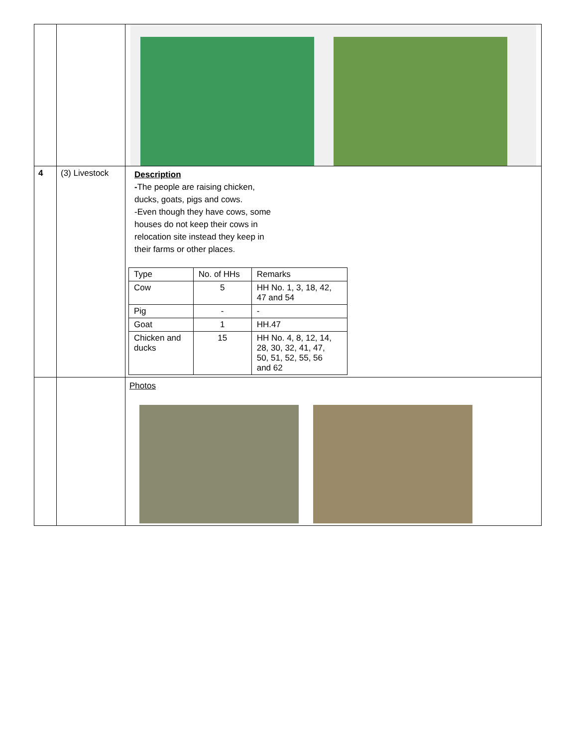| 4 | (3) Livestock | Description - The people are raising chicken, ducks, goats, pigs and cows. -Even though they have cows, some houses do not keep their cows in relocation site instead they keep in their farms or other places. / Type / No. of HHs / Remarks / / Cow / 5 / HH No. 1, 3, 18, 42, 47 and 54 / / Pig / - / - / / Goat / 1 / HH.47 / / Chicken and ducks / 15 / HH No. 4, 8, 12, 14, 28, 30, 32, 41, 47, 50, 51, 52, 55, 56 and 62 / |
| | | Photos |